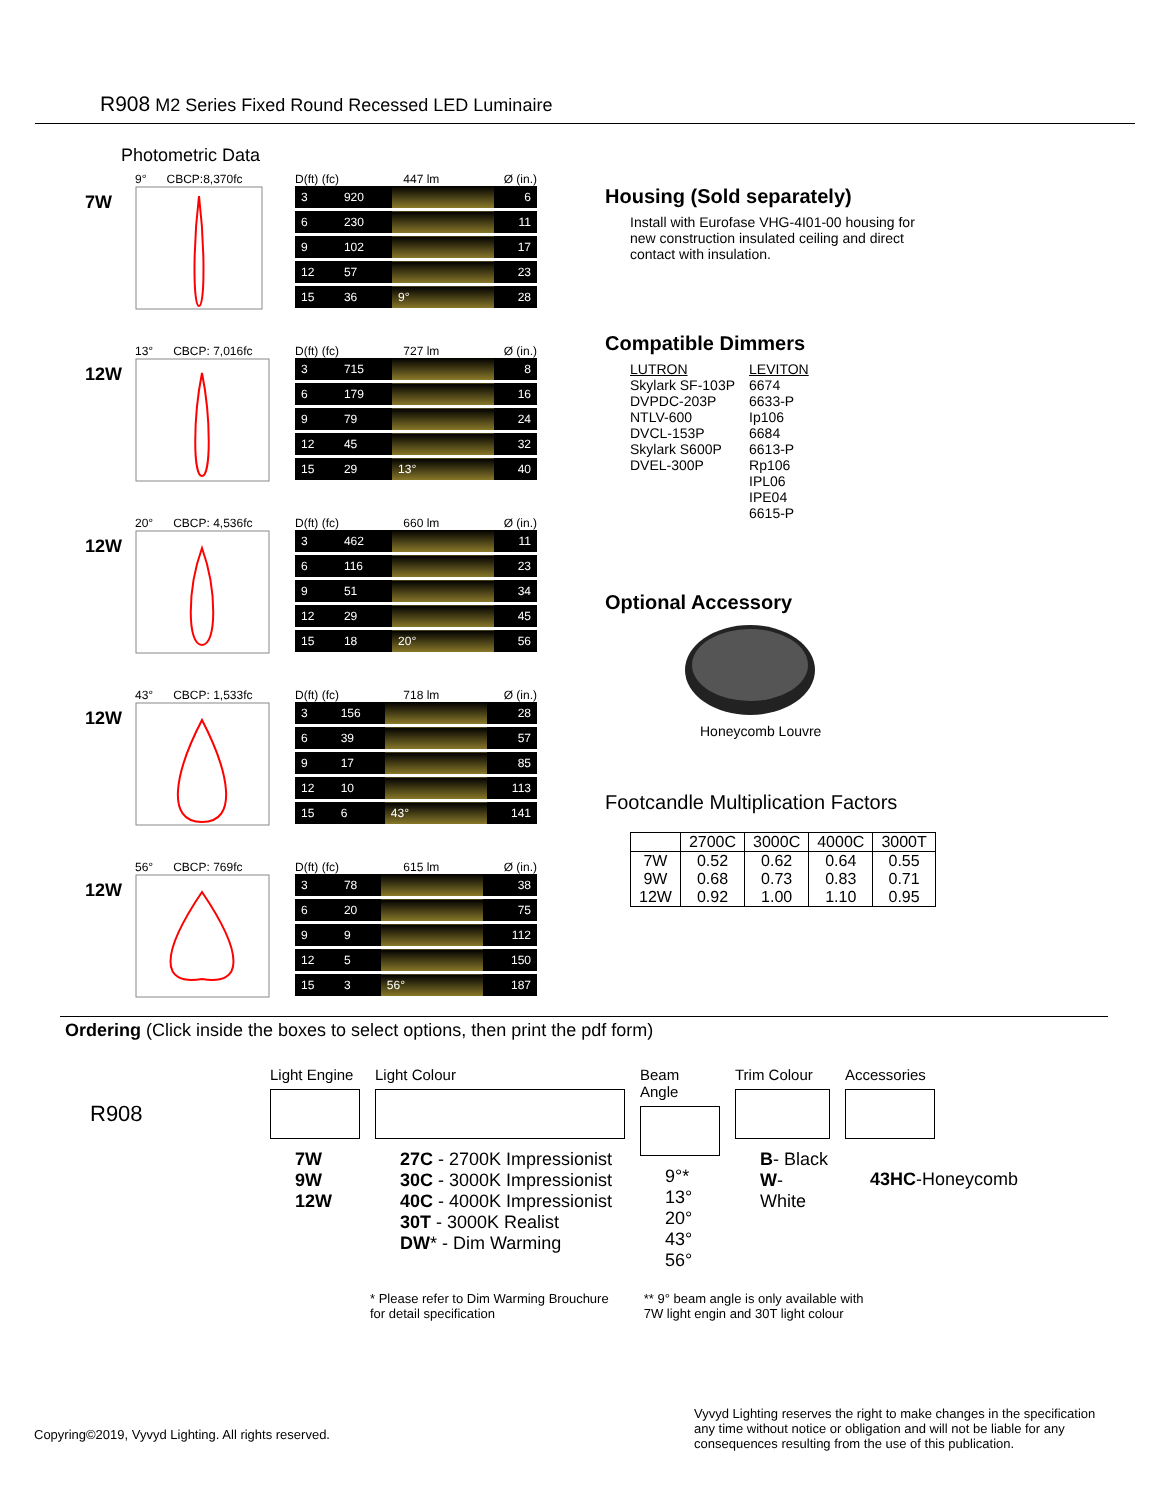R908 M2 Series Fixed Round Recessed LED Luminaire
Photometric Data
7W
9° CBCP:8,370fc D(ft) (fc) 447 lm Ø (in.)
| 3 | 920 | | 6 |
| 6 | 230 | | 11 |
| 9 | 102 | | 17 |
| 12 | 57 | | 23 |
| 15 | 36 | 9° | 28 |
12W
13° CBCP: 7,016fc D(ft) (fc) 727 lm Ø (in.)
| 3 | 715 | | 8 |
| 6 | 179 | | 16 |
| 9 | 79 | | 24 |
| 12 | 45 | | 32 |
| 15 | 29 | 13° | 40 |
12W
20° CBCP: 4,536fc D(ft) (fc) 660 lm Ø (in.)
| 3 | 462 | | 11 |
| 6 | 116 | | 23 |
| 9 | 51 | | 34 |
| 12 | 29 | | 45 |
| 15 | 18 | 20° | 56 |
12W
43° CBCP: 1,533fc D(ft) (fc) 718 lm Ø (in.)
| 3 | 156 | | 28 |
| 6 | 39 | | 57 |
| 9 | 17 | | 85 |
| 12 | 10 | | 113 |
| 15 | 6 | 43° | 141 |
12W
56° CBCP: 769fc D(ft) (fc) 615 lm Ø (in.)
| 3 | 78 | | 38 |
| 6 | 20 | | 75 |
| 9 | 9 | | 112 |
| 12 | 5 | | 150 |
| 15 | 3 | 56° | 187 |
Housing (Sold separately)
Install with Eurofase VHG-4I01-00 housing for new construction insulated ceiling and direct contact with insulation.
Compatible Dimmers
| LUTRON | LEVITON |
| Skylark SF-103P | 6674 |
| DVPDC-203P | 6633-P |
| NTLV-600 | Ip106 |
| DVCL-153P | 6684 |
| Skylark S600P | 6613-P |
| DVEL-300P | Rp106 |
| | IPL06 |
| | IPE04 |
| | 6615-P |
Optional Accessory
Honeycomb Louvre
Footcandle Multiplication Factors
| | 2700C | 3000C | 4000C | 3000T |
| --- | --- | --- | --- | --- |
| 7W 9W 12W | 0.52 0.68 0.92 | 0.62 0.73 1.00 | 0.64 0.83 1.10 | 0.55 0.71 0.95 |
Ordering (Click inside the boxes to select options, then print the pdf form)
R908
Light Engine
7W
9W
12W
Light Colour
27C - 2700K Impressionist
30C - 3000K Impressionist
40C - 4000K Impressionist
30T - 3000K Realist
DW* - Dim Warming
Beam Angle
9°*
13°
20°
43°
56°
Trim Colour
B- Black
W- White
Accessories
43HC-Honeycomb
* Please refer to Dim Warming Brouchure
for detail specification
** 9° beam angle is only available with
7W light engin and 30T light colour
Copyring©2019, Vyvyd Lighting. All rights reserved.
Vyvyd Lighting reserves the right to make changes in the specification any time without notice or obligation and will not be liable for any consequences resulting from the use of this publication.